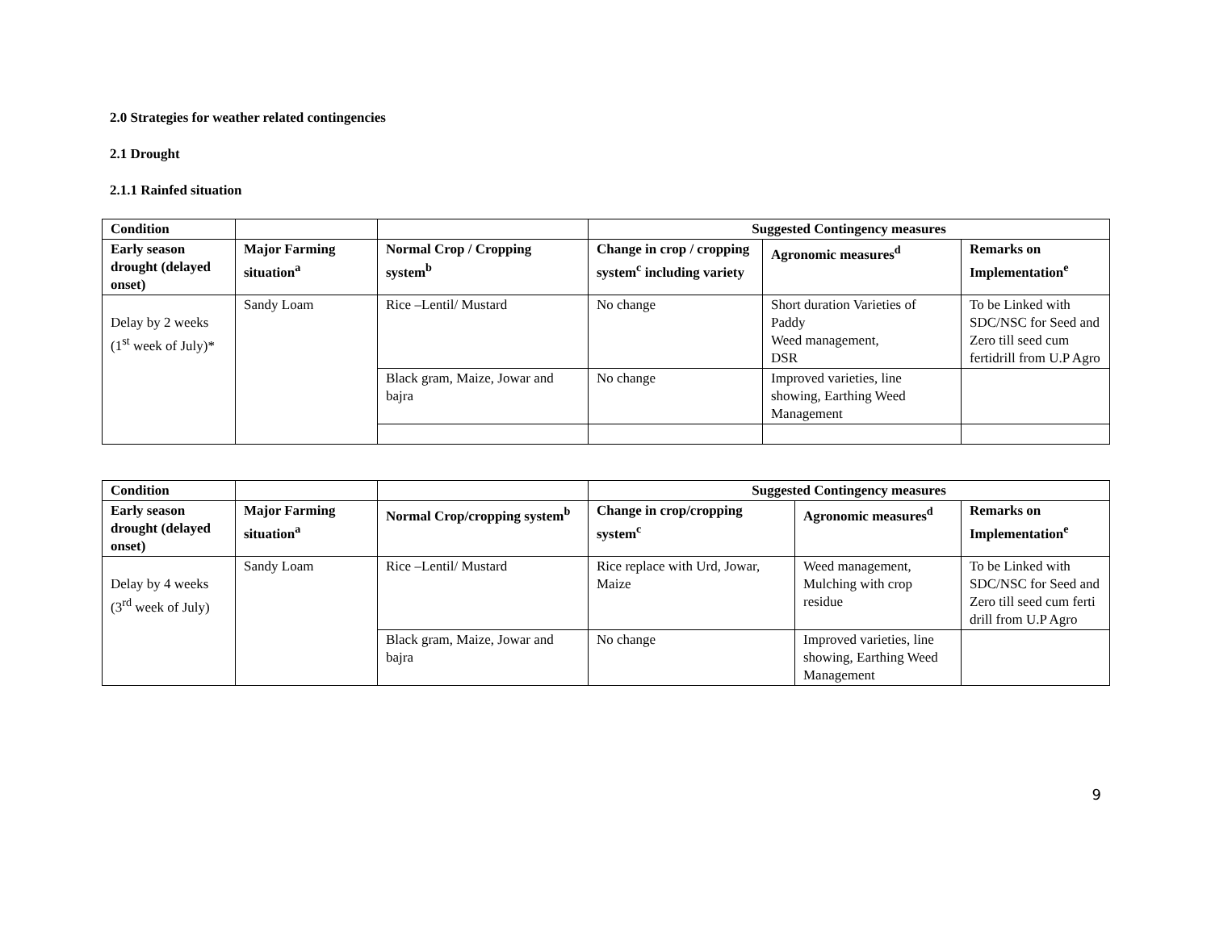2.0 Strategies for weather related contingencies
2.1 Drought
2.1.1 Rainfed situation
| Condition | | | Suggested Contingency measures | | |
| --- | --- | --- | --- | --- | --- |
| Early season drought (delayed onset) | Major Farming situation<sup>a</sup> | Normal Crop / Cropping system<sup>b</sup> | Change in crop / cropping system<sup>c</sup> including variety | Agronomic measures<sup>d</sup> | Remarks on Implementation<sup>e</sup> |
| Delay by 2 weeks (1<sup>st</sup> week of July)* | Sandy Loam | Rice –Lentil/ Mustard | No change | Short duration Varieties of Paddy Weed management, DSR | To be Linked with SDC/NSC for Seed and Zero till seed cum fertidrill from U.P Agro |
| | | Black gram, Maize, Jowar and bajra | No change | Improved varieties, line showing, Earthing Weed Management | |
| Condition | | | Suggested Contingency measures | | |
| --- | --- | --- | --- | --- | --- |
| Early season drought (delayed onset) | Major Farming situation<sup>a</sup> | Normal Crop/cropping system<sup>b</sup> | Change in crop/cropping system<sup>c</sup> | Agronomic measures<sup>d</sup> | Remarks on Implementation<sup>e</sup> |
| Delay by 4 weeks (3<sup>rd</sup> week of July) | Sandy Loam | Rice –Lentil/ Mustard | Rice replace with Urd, Jowar, Maize | Weed management, Mulching with crop residue | To be Linked with SDC/NSC for Seed and Zero till seed cum ferti drill from U.P Agro |
| | | Black gram, Maize, Jowar and bajra | No change | Improved varieties, line showing, Earthing Weed Management | |
9